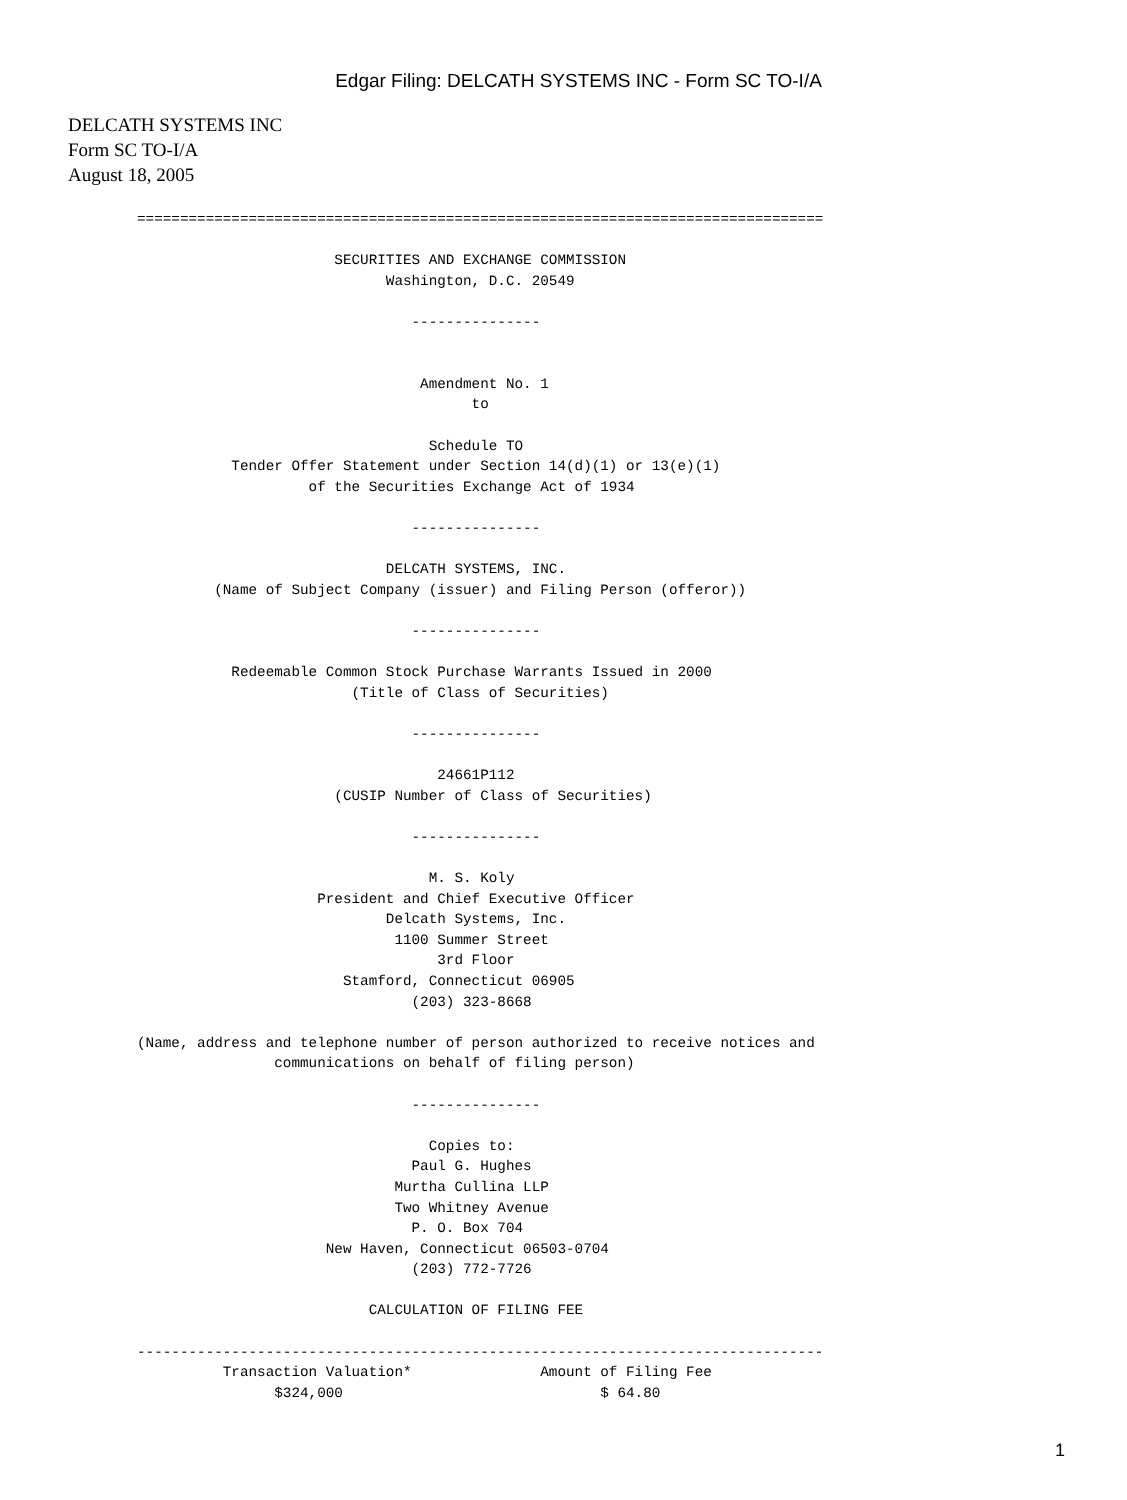Edgar Filing: DELCATH SYSTEMS INC - Form SC TO-I/A
DELCATH SYSTEMS INC
Form SC TO-I/A
August 18, 2005
================================================================================

                       SECURITIES AND EXCHANGE COMMISSION
                             Washington, D.C. 20549

                                ---------------


                                 Amendment No. 1
                                       to

                                  Schedule TO
           Tender Offer Statement under Section 14(d)(1) or 13(e)(1)
                    of the Securities Exchange Act of 1934

                                ---------------

                             DELCATH SYSTEMS, INC.
         (Name of Subject Company (issuer) and Filing Person (offeror))

                                ---------------

           Redeemable Common Stock Purchase Warrants Issued in 2000
                         (Title of Class of Securities)

                                ---------------

                                   24661P112
                       (CUSIP Number of Class of Securities)

                                ---------------

                                  M. S. Koly
                     President and Chief Executive Officer
                             Delcath Systems, Inc.
                              1100 Summer Street
                                   3rd Floor
                        Stamford, Connecticut 06905
                                (203) 323-8668

(Name, address and telephone number of person authorized to receive notices and
                communications on behalf of filing person)

                                ---------------

                                  Copies to:
                                Paul G. Hughes
                              Murtha Cullina LLP
                              Two Whitney Avenue
                                P. O. Box 704
                      New Haven, Connecticut 06503-0704
                                (203) 772-7726

                           CALCULATION OF FILING FEE

--------------------------------------------------------------------------------
          Transaction Valuation*               Amount of Filing Fee
                $324,000                              $ 64.80
1